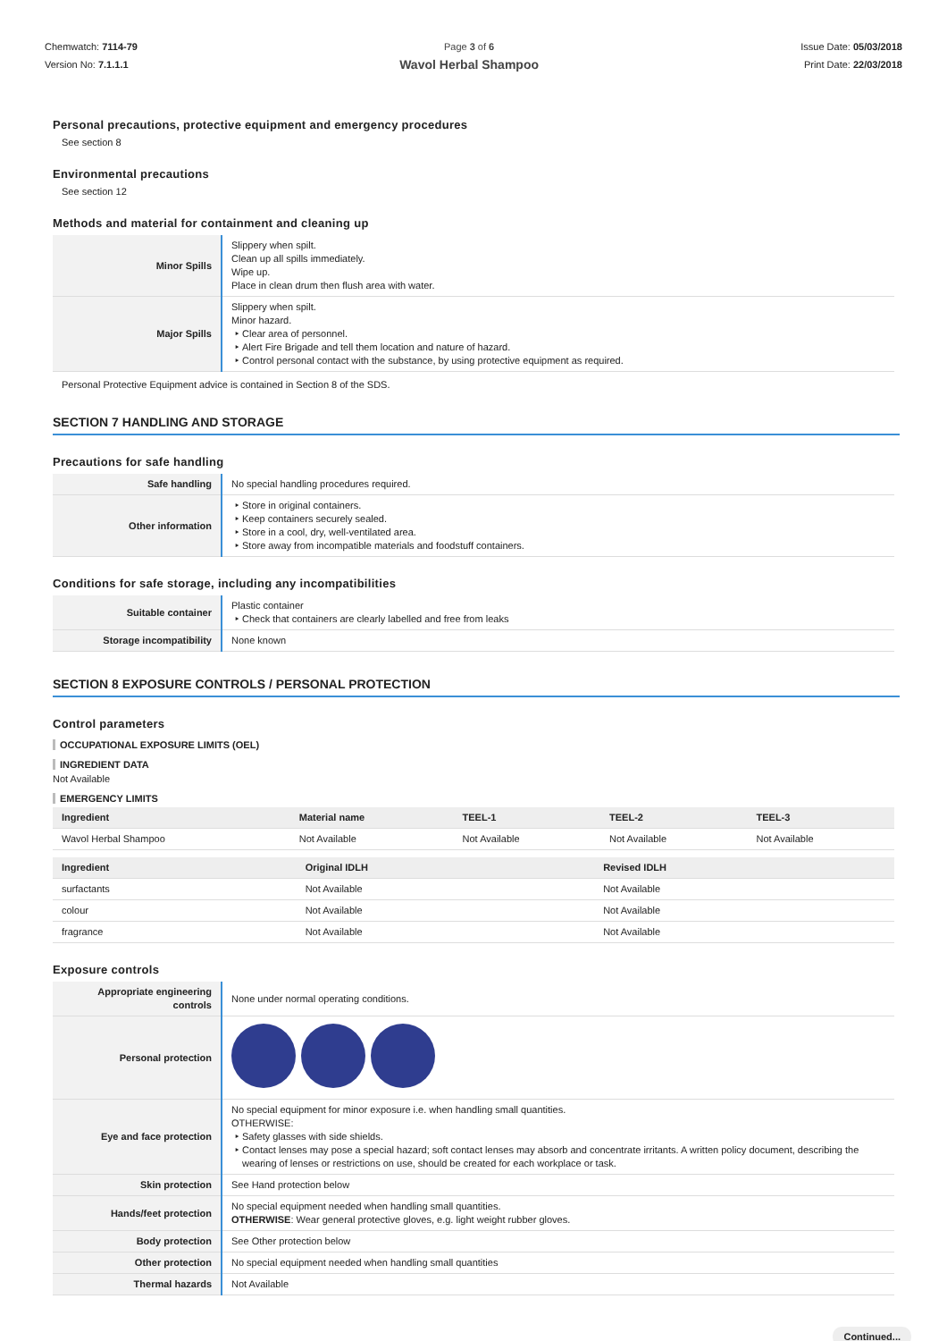Chemwatch: 7114-79
Version No: 7.1.1.1
Page 3 of 6
Wavol Herbal Shampoo
Issue Date: 05/03/2018
Print Date: 22/03/2018
Personal precautions, protective equipment and emergency procedures
See section 8
Environmental precautions
See section 12
Methods and material for containment and cleaning up
| Minor Spills | Slippery when spilt. Clean up all spills immediately. Wipe up. Place in clean drum then flush area with water. |
| Major Spills | Slippery when spilt. Minor hazard. Clear area of personnel. Alert Fire Brigade and tell them location and nature of hazard. Control personal contact with the substance, by using protective equipment as required. |
Personal Protective Equipment advice is contained in Section 8 of the SDS.
SECTION 7 HANDLING AND STORAGE
Precautions for safe handling
| Safe handling | No special handling procedures required. |
| Other information | Store in original containers. Keep containers securely sealed. Store in a cool, dry, well-ventilated area. Store away from incompatible materials and foodstuff containers. |
Conditions for safe storage, including any incompatibilities
| Suitable container | Plastic container Check that containers are clearly labelled and free from leaks |
| Storage incompatibility | None known |
SECTION 8 EXPOSURE CONTROLS / PERSONAL PROTECTION
Control parameters
OCCUPATIONAL EXPOSURE LIMITS (OEL)
INGREDIENT DATA
Not Available
EMERGENCY LIMITS
| Ingredient | Material name | TEEL-1 | TEEL-2 | TEEL-3 |
| --- | --- | --- | --- | --- |
| Wavol Herbal Shampoo | Not Available | Not Available | Not Available | Not Available |
| Ingredient | Original IDLH | Revised IDLH |
| --- | --- | --- |
| surfactants | Not Available | Not Available |
| colour | Not Available | Not Available |
| fragrance | Not Available | Not Available |
Exposure controls
| Appropriate engineering controls | None under normal operating conditions. |
| Personal protection | |
| Eye and face protection | No special equipment for minor exposure i.e. when handling small quantities. OTHERWISE: Safety glasses with side shields. Contact lenses may pose a special hazard; soft contact lenses may absorb and concentrate irritants. A written policy document, describing the wearing of lenses or restrictions on use, should be created for each workplace or task. |
| Skin protection | See Hand protection below |
| Hands/feet protection | No special equipment needed when handling small quantities. OTHERWISE : Wear general protective gloves, e.g. light weight rubber gloves. |
| Body protection | See Other protection below |
| Other protection | No special equipment needed when handling small quantities |
| Thermal hazards | Not Available |
Continued...